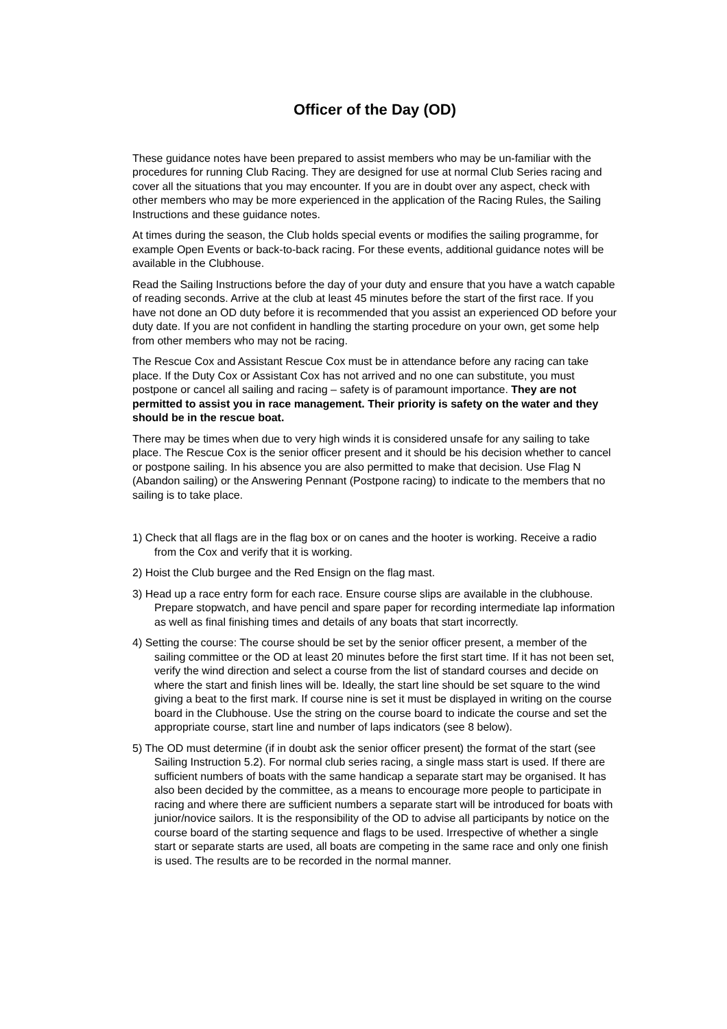Officer of the Day (OD)
These guidance notes have been prepared to assist members who may be un-familiar with the procedures for running Club Racing. They are designed for use at normal Club Series racing and cover all the situations that you may encounter. If you are in doubt over any aspect, check with other members who may be more experienced in the application of the Racing Rules, the Sailing Instructions and these guidance notes.
At times during the season, the Club holds special events or modifies the sailing programme, for example Open Events or back-to-back racing. For these events, additional guidance notes will be available in the Clubhouse.
Read the Sailing Instructions before the day of your duty and ensure that you have a watch capable of reading seconds. Arrive at the club at least 45 minutes before the start of the first race. If you have not done an OD duty before it is recommended that you assist an experienced OD before your duty date. If you are not confident in handling the starting procedure on your own, get some help from other members who may not be racing.
The Rescue Cox and Assistant Rescue Cox must be in attendance before any racing can take place. If the Duty Cox or Assistant Cox has not arrived and no one can substitute, you must postpone or cancel all sailing and racing – safety is of paramount importance. They are not permitted to assist you in race management. Their priority is safety on the water and they should be in the rescue boat.
There may be times when due to very high winds it is considered unsafe for any sailing to take place. The Rescue Cox is the senior officer present and it should be his decision whether to cancel or postpone sailing. In his absence you are also permitted to make that decision. Use Flag N (Abandon sailing) or the Answering Pennant (Postpone racing) to indicate to the members that no sailing is to take place.
1) Check that all flags are in the flag box or on canes and the hooter is working. Receive a radio from the Cox and verify that it is working.
2) Hoist the Club burgee and the Red Ensign on the flag mast.
3) Head up a race entry form for each race. Ensure course slips are available in the clubhouse. Prepare stopwatch, and have pencil and spare paper for recording intermediate lap information as well as final finishing times and details of any boats that start incorrectly.
4) Setting the course: The course should be set by the senior officer present, a member of the sailing committee or the OD at least 20 minutes before the first start time. If it has not been set, verify the wind direction and select a course from the list of standard courses and decide on where the start and finish lines will be. Ideally, the start line should be set square to the wind giving a beat to the first mark. If course nine is set it must be displayed in writing on the course board in the Clubhouse. Use the string on the course board to indicate the course and set the appropriate course, start line and number of laps indicators (see 8 below).
5) The OD must determine (if in doubt ask the senior officer present) the format of the start (see Sailing Instruction 5.2). For normal club series racing, a single mass start is used. If there are sufficient numbers of boats with the same handicap a separate start may be organised. It has also been decided by the committee, as a means to encourage more people to participate in racing and where there are sufficient numbers a separate start will be introduced for boats with junior/novice sailors. It is the responsibility of the OD to advise all participants by notice on the course board of the starting sequence and flags to be used. Irrespective of whether a single start or separate starts are used, all boats are competing in the same race and only one finish is used. The results are to be recorded in the normal manner.